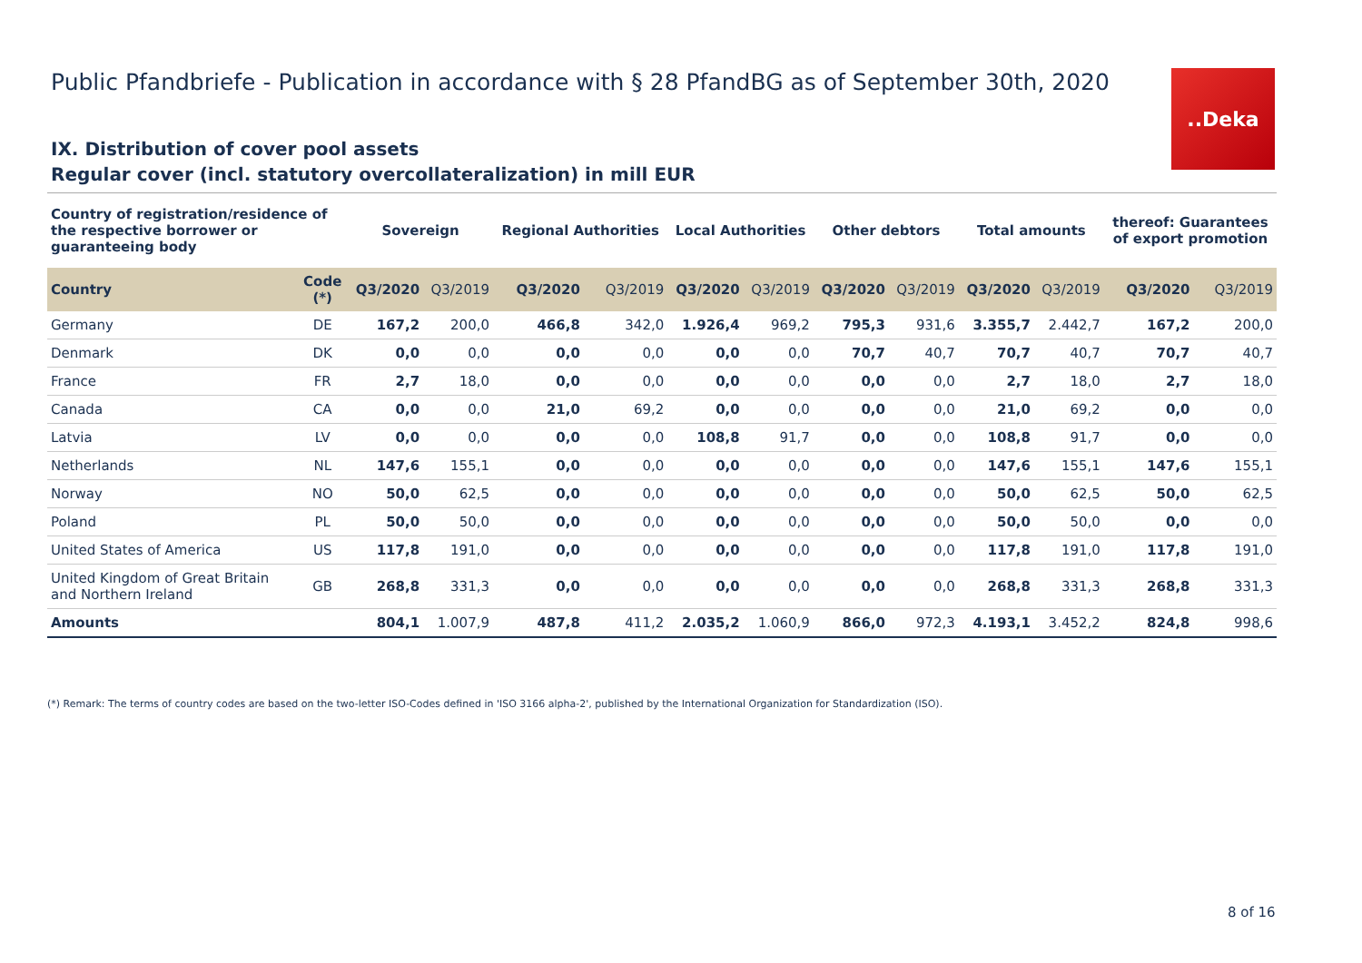Public Pfandbriefe - Publication in accordance with § 28 PfandBG as of September 30th, 2020
..Deka
IX. Distribution of cover pool assets
Regular cover (incl. statutory overcollateralization) in mill EUR
| Country of registration/residence of the respective borrower or guaranteeing body | | Sovereign | | Regional Authorities | | Local Authorities | | Other debtors | | Total amounts | | thereof: Guarantees of export promotion | |
| --- | --- | --- | --- | --- | --- | --- | --- | --- | --- | --- | --- | --- | --- |
| Country | Code (*) | Q3/2020 | Q3/2019 | Q3/2020 | Q3/2019 | Q3/2020 | Q3/2019 | Q3/2020 | Q3/2019 | Q3/2020 | Q3/2019 | Q3/2020 | Q3/2019 |
| Germany | DE | 167,2 | 200,0 | 466,8 | 342,0 | 1.926,4 | 969,2 | 795,3 | 931,6 | 3.355,7 | 2.442,7 | 167,2 | 200,0 |
| Denmark | DK | 0,0 | 0,0 | 0,0 | 0,0 | 0,0 | 0,0 | 70,7 | 40,7 | 70,7 | 40,7 | 70,7 | 40,7 |
| France | FR | 2,7 | 18,0 | 0,0 | 0,0 | 0,0 | 0,0 | 0,0 | 0,0 | 2,7 | 18,0 | 2,7 | 18,0 |
| Canada | CA | 0,0 | 0,0 | 21,0 | 69,2 | 0,0 | 0,0 | 0,0 | 0,0 | 21,0 | 69,2 | 0,0 | 0,0 |
| Latvia | LV | 0,0 | 0,0 | 0,0 | 0,0 | 108,8 | 91,7 | 0,0 | 0,0 | 108,8 | 91,7 | 0,0 | 0,0 |
| Netherlands | NL | 147,6 | 155,1 | 0,0 | 0,0 | 0,0 | 0,0 | 0,0 | 0,0 | 147,6 | 155,1 | 147,6 | 155,1 |
| Norway | NO | 50,0 | 62,5 | 0,0 | 0,0 | 0,0 | 0,0 | 0,0 | 0,0 | 50,0 | 62,5 | 50,0 | 62,5 |
| Poland | PL | 50,0 | 50,0 | 0,0 | 0,0 | 0,0 | 0,0 | 0,0 | 0,0 | 50,0 | 50,0 | 0,0 | 0,0 |
| United States of America | US | 117,8 | 191,0 | 0,0 | 0,0 | 0,0 | 0,0 | 0,0 | 0,0 | 117,8 | 191,0 | 117,8 | 191,0 |
| United Kingdom of Great Britain and Northern Ireland | GB | 268,8 | 331,3 | 0,0 | 0,0 | 0,0 | 0,0 | 0,0 | 0,0 | 268,8 | 331,3 | 268,8 | 331,3 |
| Amounts | | 804,1 | 1.007,9 | 487,8 | 411,2 | 2.035,2 | 1.060,9 | 866,0 | 972,3 | 4.193,1 | 3.452,2 | 824,8 | 998,6 |
(*) Remark: The terms of country codes are based on the two-letter ISO-Codes defined in 'ISO 3166 alpha-2', published by the International Organization for Standardization (ISO).
8 of 16